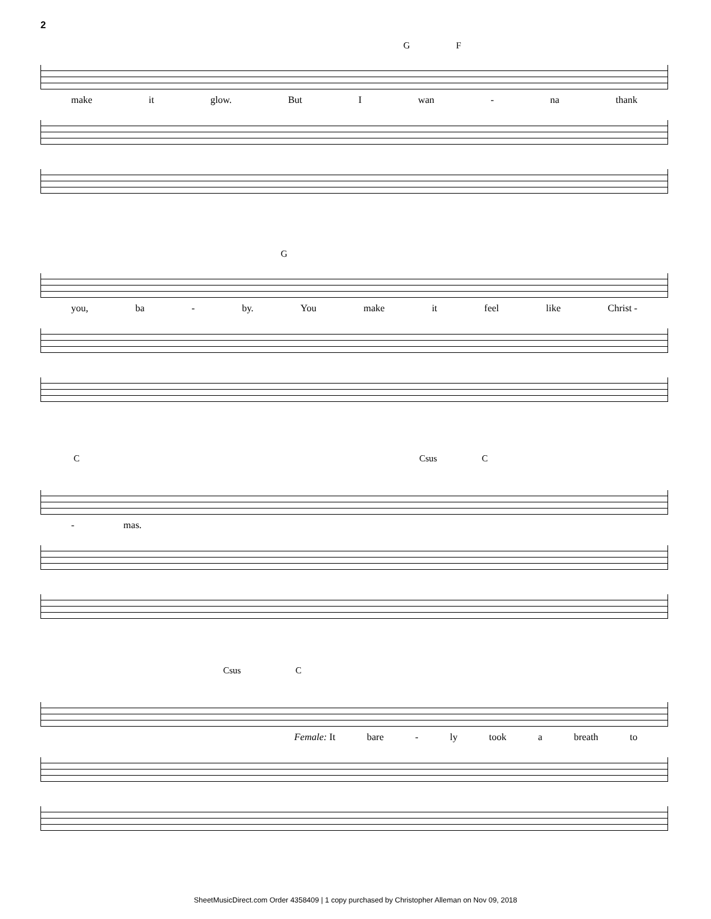2
G F
make it glow. But I wan - na thank
G
you, ba - by. You make it feel like Christ -
C Csus C
- mas.
Csus C
Female: It bare - ly took a breath to
SheetMusicDirect.com Order 4358409 | 1 copy purchased by Christopher Alleman on Nov 09, 2018